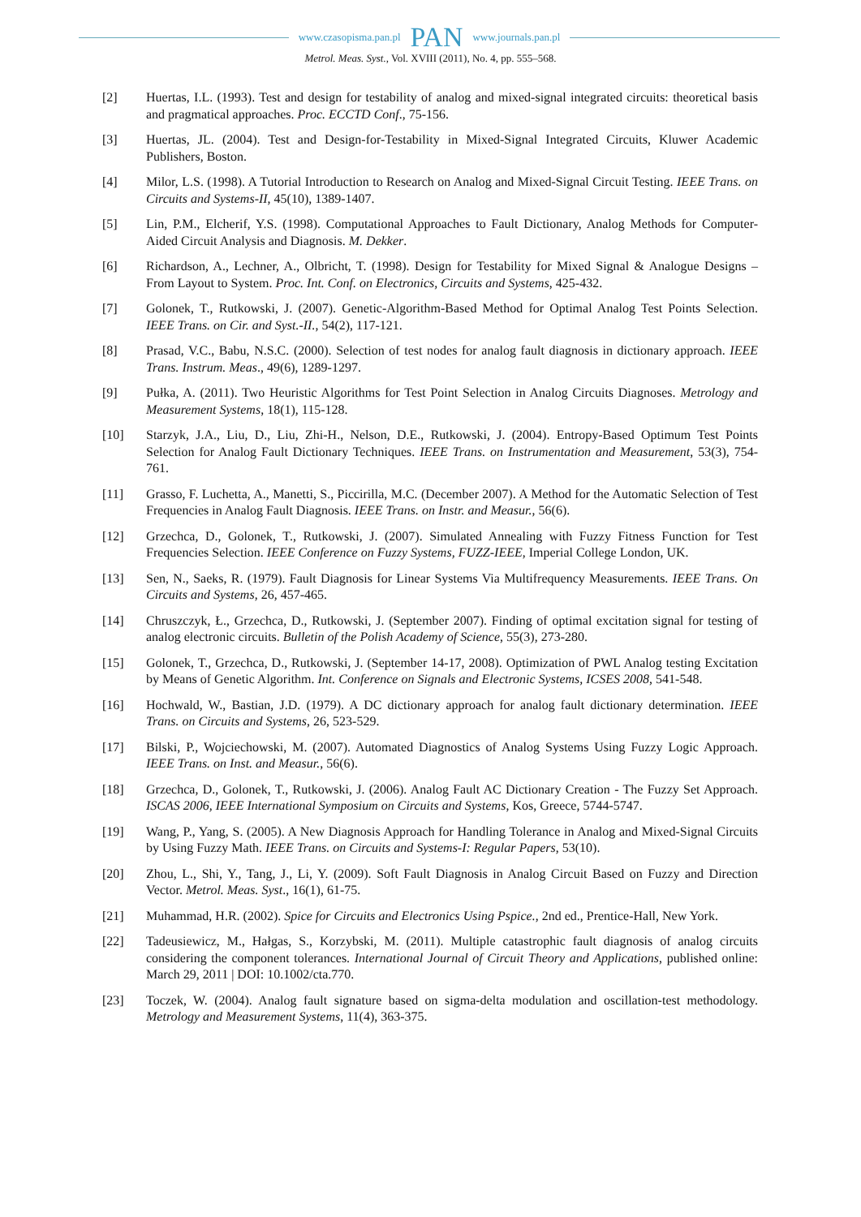www.czasopisma.pan.pl PAN www.journals.pan.pl
Metrol. Meas. Syst., Vol. XVIII (2011), No. 4, pp. 555–568.
[2] Huertas, I.L. (1993). Test and design for testability of analog and mixed-signal integrated circuits: theoretical basis and pragmatical approaches. Proc. ECCTD Conf., 75-156.
[3] Huertas, JL. (2004). Test and Design-for-Testability in Mixed-Signal Integrated Circuits, Kluwer Academic Publishers, Boston.
[4] Milor, L.S. (1998). A Tutorial Introduction to Research on Analog and Mixed-Signal Circuit Testing. IEEE Trans. on Circuits and Systems-II, 45(10), 1389-1407.
[5] Lin, P.M., Elcherif, Y.S. (1998). Computational Approaches to Fault Dictionary, Analog Methods for Computer-Aided Circuit Analysis and Diagnosis. M. Dekker.
[6] Richardson, A., Lechner, A., Olbricht, T. (1998). Design for Testability for Mixed Signal & Analogue Designs – From Layout to System. Proc. Int. Conf. on Electronics, Circuits and Systems, 425-432.
[7] Golonek, T., Rutkowski, J. (2007). Genetic-Algorithm-Based Method for Optimal Analog Test Points Selection. IEEE Trans. on Cir. and Syst.-II., 54(2), 117-121.
[8] Prasad, V.C., Babu, N.S.C. (2000). Selection of test nodes for analog fault diagnosis in dictionary approach. IEEE Trans. Instrum. Meas., 49(6), 1289-1297.
[9] Pułka, A. (2011). Two Heuristic Algorithms for Test Point Selection in Analog Circuits Diagnoses. Metrology and Measurement Systems, 18(1), 115-128.
[10] Starzyk, J.A., Liu, D., Liu, Zhi-H., Nelson, D.E., Rutkowski, J. (2004). Entropy-Based Optimum Test Points Selection for Analog Fault Dictionary Techniques. IEEE Trans. on Instrumentation and Measurement, 53(3), 754-761.
[11] Grasso, F. Luchetta, A., Manetti, S., Piccirilla, M.C. (December 2007). A Method for the Automatic Selection of Test Frequencies in Analog Fault Diagnosis. IEEE Trans. on Instr. and Measur., 56(6).
[12] Grzechca, D., Golonek, T., Rutkowski, J. (2007). Simulated Annealing with Fuzzy Fitness Function for Test Frequencies Selection. IEEE Conference on Fuzzy Systems, FUZZ-IEEE, Imperial College London, UK.
[13] Sen, N., Saeks, R. (1979). Fault Diagnosis for Linear Systems Via Multifrequency Measurements. IEEE Trans. On Circuits and Systems, 26, 457-465.
[14] Chruszczyk, Ł., Grzechca, D., Rutkowski, J. (September 2007). Finding of optimal excitation signal for testing of analog electronic circuits. Bulletin of the Polish Academy of Science, 55(3), 273-280.
[15] Golonek, T., Grzechca, D., Rutkowski, J. (September 14-17, 2008). Optimization of PWL Analog testing Excitation by Means of Genetic Algorithm. Int. Conference on Signals and Electronic Systems, ICSES 2008, 541-548.
[16] Hochwald, W., Bastian, J.D. (1979). A DC dictionary approach for analog fault dictionary determination. IEEE Trans. on Circuits and Systems, 26, 523-529.
[17] Bilski, P., Wojciechowski, M. (2007). Automated Diagnostics of Analog Systems Using Fuzzy Logic Approach. IEEE Trans. on Inst. and Measur., 56(6).
[18] Grzechca, D., Golonek, T., Rutkowski, J. (2006). Analog Fault AC Dictionary Creation - The Fuzzy Set Approach. ISCAS 2006, IEEE International Symposium on Circuits and Systems, Kos, Greece, 5744-5747.
[19] Wang, P., Yang, S. (2005). A New Diagnosis Approach for Handling Tolerance in Analog and Mixed-Signal Circuits by Using Fuzzy Math. IEEE Trans. on Circuits and Systems-I: Regular Papers, 53(10).
[20] Zhou, L., Shi, Y., Tang, J., Li, Y. (2009). Soft Fault Diagnosis in Analog Circuit Based on Fuzzy and Direction Vector. Metrol. Meas. Syst., 16(1), 61-75.
[21] Muhammad, H.R. (2002). Spice for Circuits and Electronics Using Pspice., 2nd ed., Prentice-Hall, New York.
[22] Tadeusiewicz, M., Hałgas, S., Korzybski, M. (2011). Multiple catastrophic fault diagnosis of analog circuits considering the component tolerances. International Journal of Circuit Theory and Applications, published online: March 29, 2011 | DOI: 10.1002/cta.770.
[23] Toczek, W. (2004). Analog fault signature based on sigma-delta modulation and oscillation-test methodology. Metrology and Measurement Systems, 11(4), 363-375.